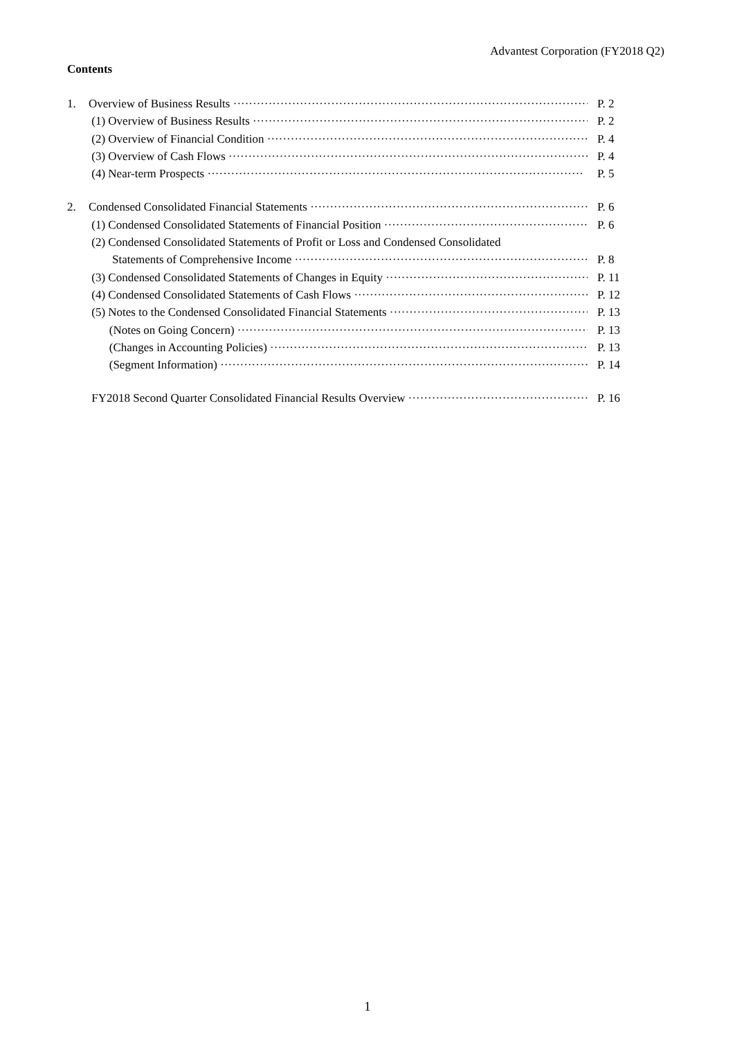Advantest Corporation (FY2018 Q2)
Contents
1. Overview of Business Results P. 2
(1) Overview of Business Results P. 2
(2) Overview of Financial Condition P. 4
(3) Overview of Cash Flows P. 4
(4) Near-term Prospects P. 5
2. Condensed Consolidated Financial Statements P. 6
(1) Condensed Consolidated Statements of Financial Position P. 6
(2) Condensed Consolidated Statements of Profit or Loss and Condensed Consolidated
Statements of Comprehensive Income P. 8
(3) Condensed Consolidated Statements of Changes in Equity P. 11
(4) Condensed Consolidated Statements of Cash Flows P. 12
(5) Notes to the Condensed Consolidated Financial Statements P. 13
(Notes on Going Concern) P. 13
(Changes in Accounting Policies) P. 13
(Segment Information) P. 14
FY2018 Second Quarter Consolidated Financial Results Overview P. 16
1